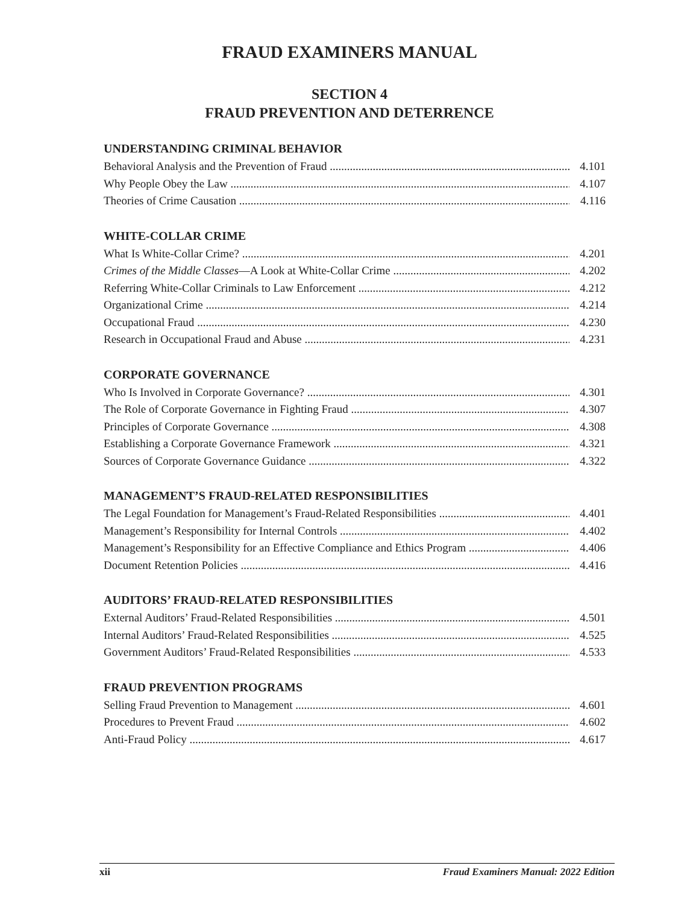FRAUD EXAMINERS MANUAL
SECTION 4
FRAUD PREVENTION AND DETERRENCE
UNDERSTANDING CRIMINAL BEHAVIOR
Behavioral Analysis and the Prevention of Fraud 4.101
Why People Obey the Law 4.107
Theories of Crime Causation 4.116
WHITE-COLLAR CRIME
What Is White-Collar Crime? 4.201
Crimes of the Middle Classes—A Look at White-Collar Crime 4.202
Referring White-Collar Criminals to Law Enforcement 4.212
Organizational Crime 4.214
Occupational Fraud 4.230
Research in Occupational Fraud and Abuse 4.231
CORPORATE GOVERNANCE
Who Is Involved in Corporate Governance? 4.301
The Role of Corporate Governance in Fighting Fraud 4.307
Principles of Corporate Governance 4.308
Establishing a Corporate Governance Framework 4.321
Sources of Corporate Governance Guidance 4.322
MANAGEMENT’S FRAUD-RELATED RESPONSIBILITIES
The Legal Foundation for Management’s Fraud-Related Responsibilities 4.401
Management’s Responsibility for Internal Controls 4.402
Management’s Responsibility for an Effective Compliance and Ethics Program 4.406
Document Retention Policies 4.416
AUDITORS’ FRAUD-RELATED RESPONSIBILITIES
External Auditors’ Fraud-Related Responsibilities 4.501
Internal Auditors’ Fraud-Related Responsibilities 4.525
Government Auditors’ Fraud-Related Responsibilities 4.533
FRAUD PREVENTION PROGRAMS
Selling Fraud Prevention to Management 4.601
Procedures to Prevent Fraud 4.602
Anti-Fraud Policy 4.617
xii Fraud Examiners Manual: 2022 Edition